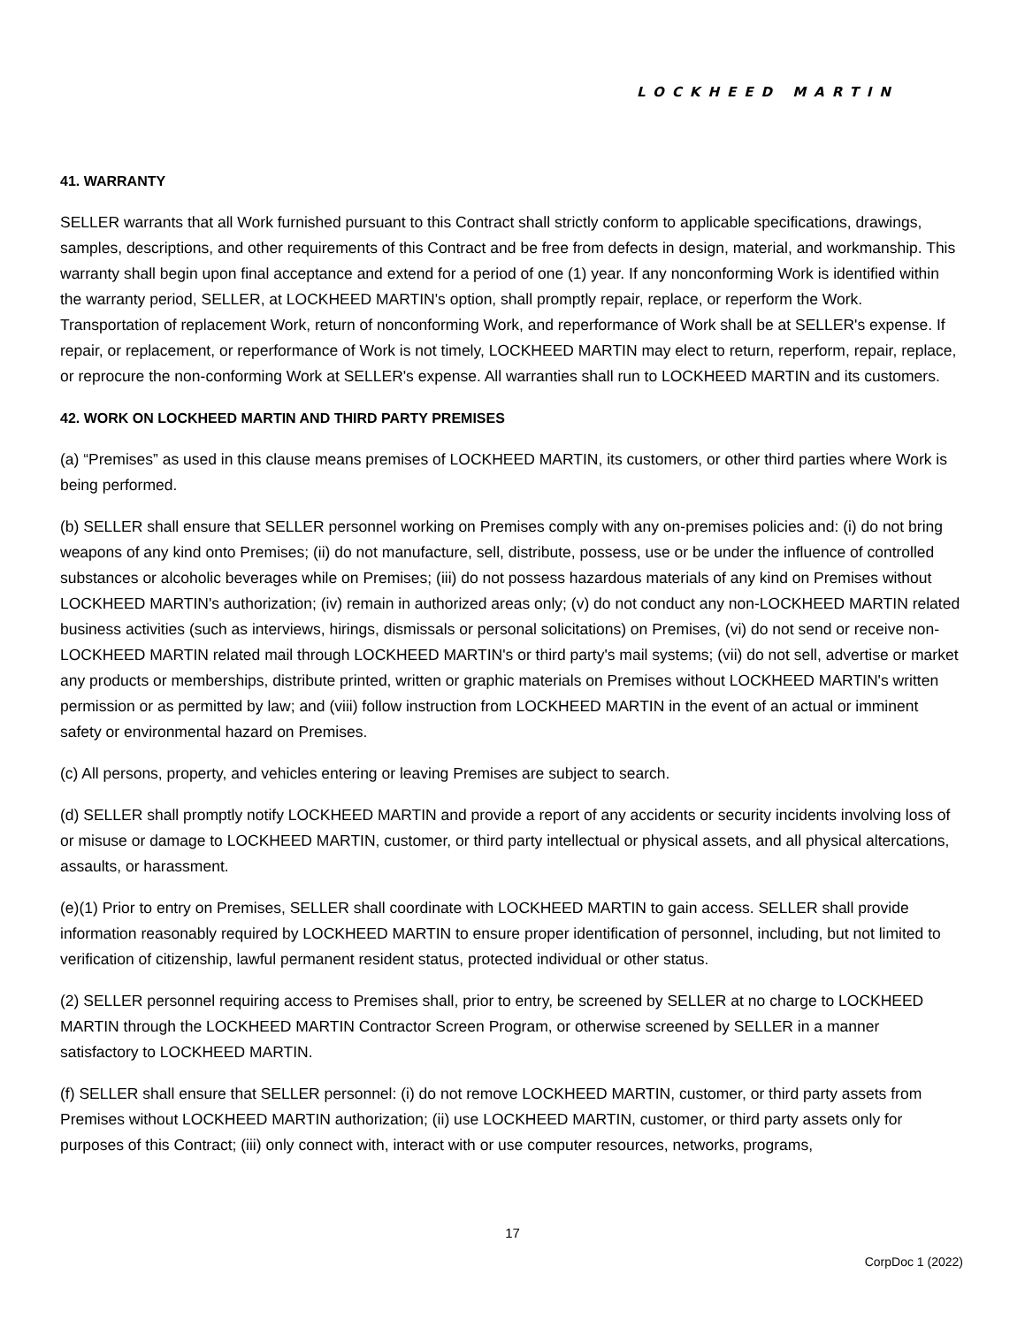LOCKHEED MARTIN
41. WARRANTY
SELLER warrants that all Work furnished pursuant to this Contract shall strictly conform to applicable specifications, drawings, samples, descriptions, and other requirements of this Contract and be free from defects in design, material, and workmanship. This warranty shall begin upon final acceptance and extend for a period of one (1) year. If any nonconforming Work is identified within the warranty period, SELLER, at LOCKHEED MARTIN's option, shall promptly repair, replace, or reperform the Work. Transportation of replacement Work, return of nonconforming Work, and reperformance of Work shall be at SELLER's expense. If repair, or replacement, or reperformance of Work is not timely, LOCKHEED MARTIN may elect to return, reperform, repair, replace, or reprocure the non-conforming Work at SELLER's expense. All warranties shall run to LOCKHEED MARTIN and its customers.
42. WORK ON LOCKHEED MARTIN AND THIRD PARTY PREMISES
(a) “Premises” as used in this clause means premises of LOCKHEED MARTIN, its customers, or other third parties where Work is being performed.
(b) SELLER shall ensure that SELLER personnel working on Premises comply with any on-premises policies and: (i) do not bring weapons of any kind onto Premises; (ii) do not manufacture, sell, distribute, possess, use or be under the influence of controlled substances or alcoholic beverages while on Premises; (iii) do not possess hazardous materials of any kind on Premises without LOCKHEED MARTIN's authorization; (iv) remain in authorized areas only; (v) do not conduct any non-LOCKHEED MARTIN related business activities (such as interviews, hirings, dismissals or personal solicitations) on Premises, (vi) do not send or receive non-LOCKHEED MARTIN related mail through LOCKHEED MARTIN's or third party's mail systems; (vii) do not sell, advertise or market any products or memberships, distribute printed, written or graphic materials on Premises without LOCKHEED MARTIN's written permission or as permitted by law; and (viii) follow instruction from LOCKHEED MARTIN in the event of an actual or imminent safety or environmental hazard on Premises.
(c) All persons, property, and vehicles entering or leaving Premises are subject to search.
(d) SELLER shall promptly notify LOCKHEED MARTIN and provide a report of any accidents or security incidents involving loss of or misuse or damage to LOCKHEED MARTIN, customer, or third party intellectual or physical assets, and all physical altercations, assaults, or harassment.
(e)(1) Prior to entry on Premises, SELLER shall coordinate with LOCKHEED MARTIN to gain access. SELLER shall provide information reasonably required by LOCKHEED MARTIN to ensure proper identification of personnel, including, but not limited to verification of citizenship, lawful permanent resident status, protected individual or other status.
(2) SELLER personnel requiring access to Premises shall, prior to entry, be screened by SELLER at no charge to LOCKHEED MARTIN through the LOCKHEED MARTIN Contractor Screen Program, or otherwise screened by SELLER in a manner satisfactory to LOCKHEED MARTIN.
(f) SELLER shall ensure that SELLER personnel: (i) do not remove LOCKHEED MARTIN, customer, or third party assets from Premises without LOCKHEED MARTIN authorization; (ii) use LOCKHEED MARTIN, customer, or third party assets only for purposes of this Contract; (iii) only connect with, interact with or use computer resources, networks, programs,
17
CorpDoc 1 (2022)